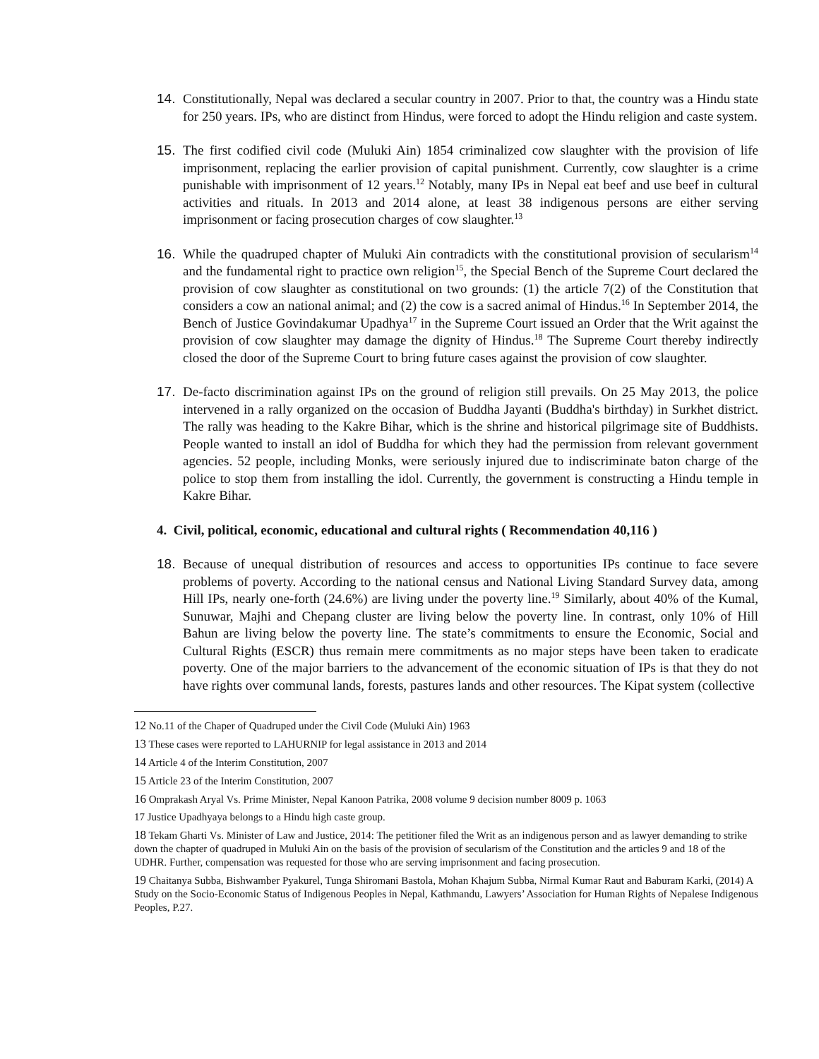14. Constitutionally, Nepal was declared a secular country in 2007. Prior to that, the country was a Hindu state for 250 years. IPs, who are distinct from Hindus, were forced to adopt the Hindu religion and caste system.
15. The first codified civil code (Muluki Ain) 1854 criminalized cow slaughter with the provision of life imprisonment, replacing the earlier provision of capital punishment. Currently, cow slaughter is a crime punishable with imprisonment of 12 years.<sup>12</sup> Notably, many IPs in Nepal eat beef and use beef in cultural activities and rituals. In 2013 and 2014 alone, at least 38 indigenous persons are either serving imprisonment or facing prosecution charges of cow slaughter.<sup>13</sup>
16. While the quadruped chapter of Muluki Ain contradicts with the constitutional provision of secularism<sup>14</sup> and the fundamental right to practice own religion<sup>15</sup>, the Special Bench of the Supreme Court declared the provision of cow slaughter as constitutional on two grounds: (1) the article 7(2) of the Constitution that considers a cow an national animal; and (2) the cow is a sacred animal of Hindus.<sup>16</sup> In September 2014, the Bench of Justice Govindakumar Upadhya<sup>17</sup> in the Supreme Court issued an Order that the Writ against the provision of cow slaughter may damage the dignity of Hindus.<sup>18</sup> The Supreme Court thereby indirectly closed the door of the Supreme Court to bring future cases against the provision of cow slaughter.
17. De-facto discrimination against IPs on the ground of religion still prevails. On 25 May 2013, the police intervened in a rally organized on the occasion of Buddha Jayanti (Buddha's birthday) in Surkhet district. The rally was heading to the Kakre Bihar, which is the shrine and historical pilgrimage site of Buddhists. People wanted to install an idol of Buddha for which they had the permission from relevant government agencies. 52 people, including Monks, were seriously injured due to indiscriminate baton charge of the police to stop them from installing the idol. Currently, the government is constructing a Hindu temple in Kakre Bihar.
4. Civil, political, economic, educational and cultural rights ( Recommendation 40,116 )
18. Because of unequal distribution of resources and access to opportunities IPs continue to face severe problems of poverty. According to the national census and National Living Standard Survey data, among Hill IPs, nearly one-forth (24.6%) are living under the poverty line.<sup>19</sup> Similarly, about 40% of the Kumal, Sunuwar, Majhi and Chepang cluster are living below the poverty line. In contrast, only 10% of Hill Bahun are living below the poverty line. The state’s commitments to ensure the Economic, Social and Cultural Rights (ESCR) thus remain mere commitments as no major steps have been taken to eradicate poverty. One of the major barriers to the advancement of the economic situation of IPs is that they do not have rights over communal lands, forests, pastures lands and other resources. The Kipat system (collective
12 No.11 of the Chaper of Quadruped under the Civil Code (Muluki Ain) 1963
13 These cases were reported to LAHURNIP for legal assistance in 2013 and 2014
14 Article 4 of the Interim Constitution, 2007
15 Article 23 of the Interim Constitution, 2007
16 Omprakash Aryal Vs. Prime Minister, Nepal Kanoon Patrika, 2008 volume 9 decision number 8009 p. 1063
17 Justice Upadhyaya belongs to a Hindu high caste group.
18 Tekam Gharti Vs. Minister of Law and Justice, 2014: The petitioner filed the Writ as an indigenous person and as lawyer demanding to strike down the chapter of quadruped in Muluki Ain on the basis of the provision of secularism of the Constitution and the articles 9 and 18 of the UDHR. Further, compensation was requested for those who are serving imprisonment and facing prosecution.
19 Chaitanya Subba, Bishwamber Pyakurel, Tunga Shiromani Bastola, Mohan Khajum Subba, Nirmal Kumar Raut and Baburam Karki, (2014) A Study on the Socio-Economic Status of Indigenous Peoples in Nepal, Kathmandu, Lawyers’ Association for Human Rights of Nepalese Indigenous Peoples, P.27.